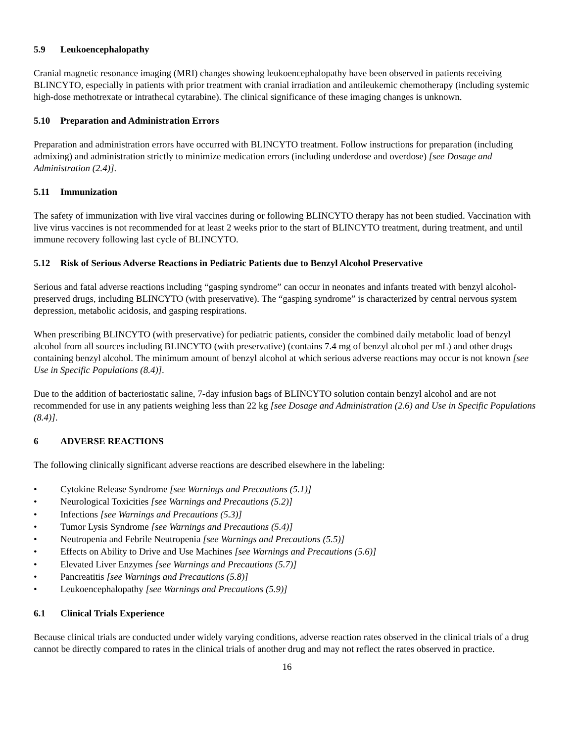5.9 Leukoencephalopathy
Cranial magnetic resonance imaging (MRI) changes showing leukoencephalopathy have been observed in patients receiving BLINCYTO, especially in patients with prior treatment with cranial irradiation and antileukemic chemotherapy (including systemic high-dose methotrexate or intrathecal cytarabine). The clinical significance of these imaging changes is unknown.
5.10 Preparation and Administration Errors
Preparation and administration errors have occurred with BLINCYTO treatment. Follow instructions for preparation (including admixing) and administration strictly to minimize medication errors (including underdose and overdose) [see Dosage and Administration (2.4)].
5.11 Immunization
The safety of immunization with live viral vaccines during or following BLINCYTO therapy has not been studied. Vaccination with live virus vaccines is not recommended for at least 2 weeks prior to the start of BLINCYTO treatment, during treatment, and until immune recovery following last cycle of BLINCYTO.
5.12 Risk of Serious Adverse Reactions in Pediatric Patients due to Benzyl Alcohol Preservative
Serious and fatal adverse reactions including “gasping syndrome” can occur in neonates and infants treated with benzyl alcohol-preserved drugs, including BLINCYTO (with preservative). The “gasping syndrome” is characterized by central nervous system depression, metabolic acidosis, and gasping respirations.
When prescribing BLINCYTO (with preservative) for pediatric patients, consider the combined daily metabolic load of benzyl alcohol from all sources including BLINCYTO (with preservative) (contains 7.4 mg of benzyl alcohol per mL) and other drugs containing benzyl alcohol. The minimum amount of benzyl alcohol at which serious adverse reactions may occur is not known [see Use in Specific Populations (8.4)].
Due to the addition of bacteriostatic saline, 7-day infusion bags of BLINCYTO solution contain benzyl alcohol and are not recommended for use in any patients weighing less than 22 kg [see Dosage and Administration (2.6) and Use in Specific Populations (8.4)].
6 ADVERSE REACTIONS
The following clinically significant adverse reactions are described elsewhere in the labeling:
• Cytokine Release Syndrome [see Warnings and Precautions (5.1)]
• Neurological Toxicities [see Warnings and Precautions (5.2)]
• Infections [see Warnings and Precautions (5.3)]
• Tumor Lysis Syndrome [see Warnings and Precautions (5.4)]
• Neutropenia and Febrile Neutropenia [see Warnings and Precautions (5.5)]
• Effects on Ability to Drive and Use Machines [see Warnings and Precautions (5.6)]
• Elevated Liver Enzymes [see Warnings and Precautions (5.7)]
• Pancreatitis [see Warnings and Precautions (5.8)]
• Leukoencephalopathy [see Warnings and Precautions (5.9)]
6.1 Clinical Trials Experience
Because clinical trials are conducted under widely varying conditions, adverse reaction rates observed in the clinical trials of a drug cannot be directly compared to rates in the clinical trials of another drug and may not reflect the rates observed in practice.
16